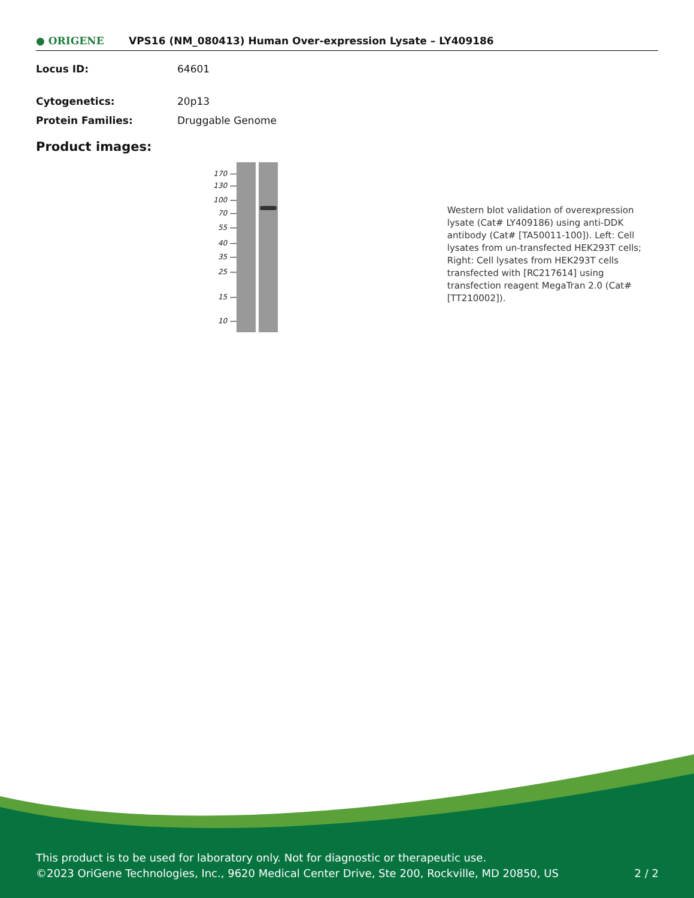● ORIGENE
VPS16 (NM_080413) Human Over-expression Lysate – LY409186
| Locus ID: | 64601 |
| Cytogenetics: | 20p13 |
| Protein Families: | Druggable Genome |
Product images:
170 —
130 —
100 —
70 —
55 —
40 —
35 —
25 —
15 —
10 —
Western blot validation of overexpression lysate (Cat# LY409186) using anti-DDK antibody (Cat# [TA50011-100]). Left: Cell lysates from un-transfected HEK293T cells; Right: Cell lysates from HEK293T cells transfected with [RC217614] using transfection reagent MegaTran 2.0 (Cat# [TT210002]).
This product is to be used for laboratory only. Not for diagnostic or therapeutic use.
©2023 OriGene Technologies, Inc., 9620 Medical Center Drive, Ste 200, Rockville, MD 20850, US 2 / 2